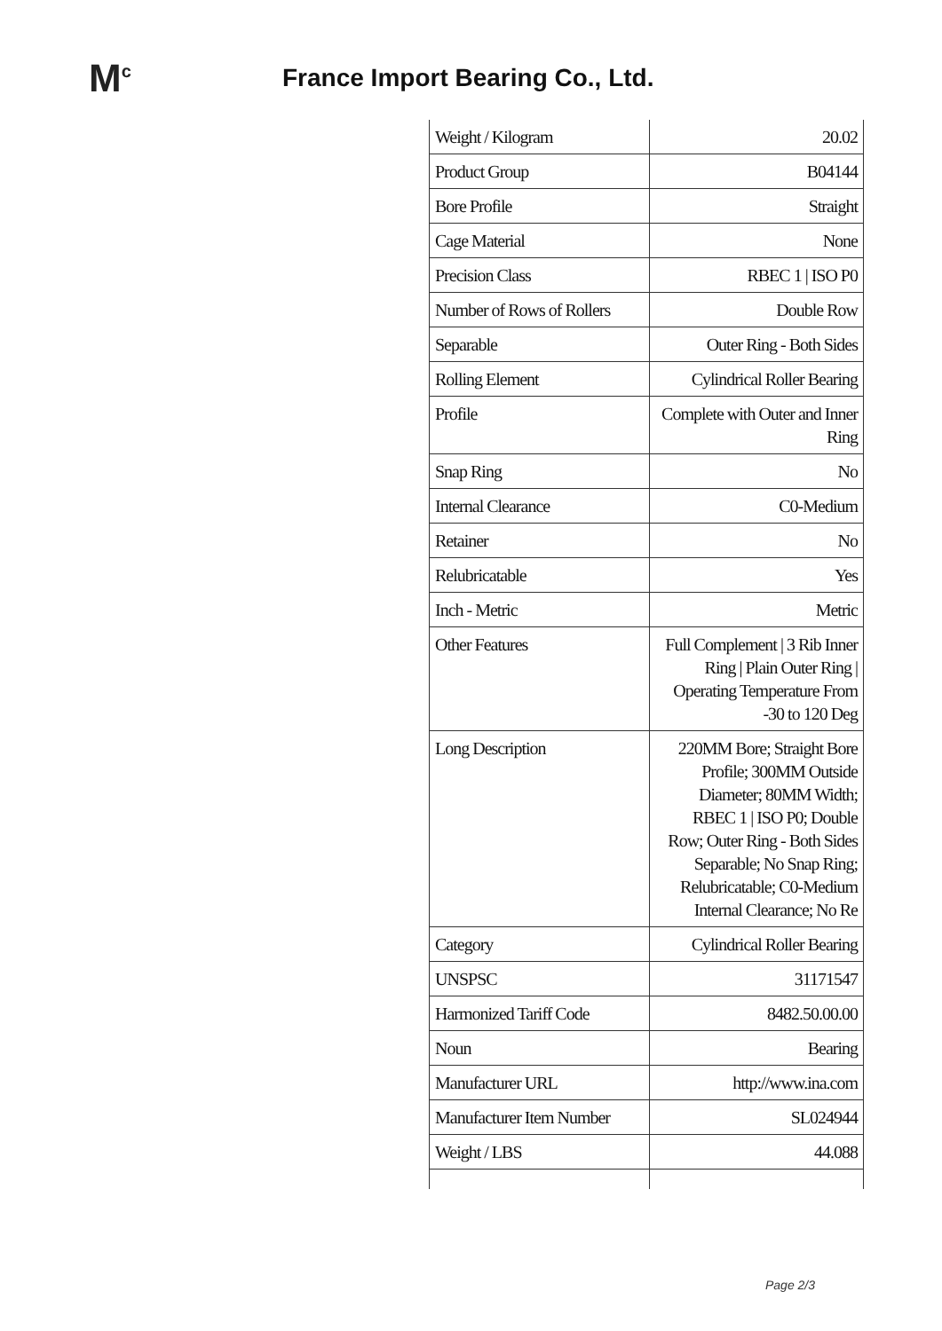M<sup>c</sup>
France Import Bearing Co., Ltd.
| Weight / Kilogram | 20.02 |
| Product Group | B04144 |
| Bore Profile | Straight |
| Cage Material | None |
| Precision Class | RBEC 1 / ISO P0 |
| Number of Rows of Rollers | Double Row |
| Separable | Outer Ring - Both Sides |
| Rolling Element | Cylindrical Roller Bearing |
| Profile | Complete with Outer and Inner Ring |
| Snap Ring | No |
| Internal Clearance | C0-Medium |
| Retainer | No |
| Relubricatable | Yes |
| Inch - Metric | Metric |
| Other Features | Full Complement / 3 Rib Inner Ring / Plain Outer Ring / Operating Temperature From -30 to 120 Deg |
| Long Description | 220MM Bore; Straight Bore Profile; 300MM Outside Diameter; 80MM Width; RBEC 1 / ISO P0; Double Row; Outer Ring - Both Sides Separable; No Snap Ring; Relubricatable; C0-Medium Internal Clearance; No Re |
| Category | Cylindrical Roller Bearing |
| UNSPSC | 31171547 |
| Harmonized Tariff Code | 8482.50.00.00 |
| Noun | Bearing |
| Manufacturer URL | http://www.ina.com |
| Manufacturer Item Number | SL024944 |
| Weight / LBS | 44.088 |
Page 2/3